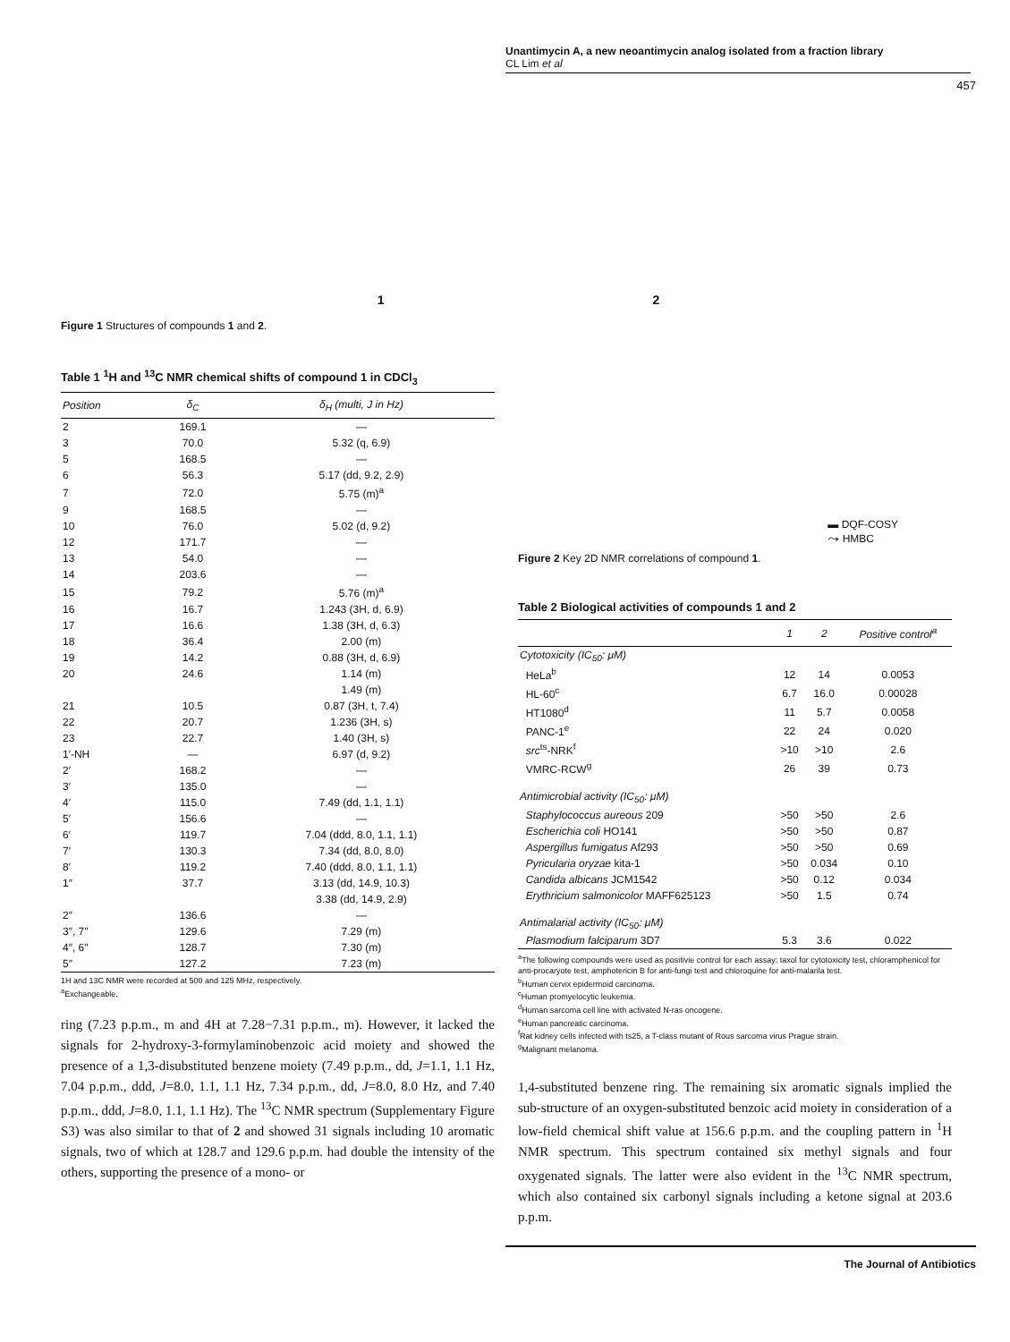Unantimycin A, a new neoantimycin analog isolated from a fraction library
CL Lim et al
457
1 2
Figure 1 Structures of compounds 1 and 2.
Table 1 <sup>1</sup>H and <sup>13</sup>C NMR chemical shifts of compound 1 in CDCl<sub>3</sub>
| Position | δ<sub>C</sub> | δ<sub>H</sub> (multi, J in Hz) |
| --- | --- | --- |
| 2 | 169.1 | — |
| 3 | 70.0 | 5.32 (q, 6.9) |
| 5 | 168.5 | — |
| 6 | 56.3 | 5.17 (dd, 9.2, 2.9) |
| 7 | 72.0 | 5.75 (m)<sup>a</sup> |
| 9 | 168.5 | — |
| 10 | 76.0 | 5.02 (d, 9.2) |
| 12 | 171.7 | — |
| 13 | 54.0 | — |
| 14 | 203.6 | — |
| 15 | 79.2 | 5.76 (m)<sup>a</sup> |
| 16 | 16.7 | 1.243 (3H, d, 6.9) |
| 17 | 16.6 | 1.38 (3H, d, 6.3) |
| 18 | 36.4 | 2.00 (m) |
| 19 | 14.2 | 0.88 (3H, d, 6.9) |
| 20 | 24.6 | 1.14 (m) |
| | | 1.49 (m) |
| 21 | 10.5 | 0.87 (3H, t, 7.4) |
| 22 | 20.7 | 1.236 (3H, s) |
| 23 | 22.7 | 1.40 (3H, s) |
| 1′-NH | — | 6.97 (d, 9.2) |
| 2′ | 168.2 | — |
| 3′ | 135.0 | — |
| 4′ | 115.0 | 7.49 (dd, 1.1, 1.1) |
| 5′ | 156.6 | — |
| 6′ | 119.7 | 7.04 (ddd, 8.0, 1.1, 1.1) |
| 7′ | 130.3 | 7.34 (dd, 8.0, 8.0) |
| 8′ | 119.2 | 7.40 (ddd, 8.0, 1.1, 1.1) |
| 1″ | 37.7 | 3.13 (dd, 14.9, 10.3) |
| | | 3.38 (dd, 14.9, 2.9) |
| 2″ | 136.6 | — |
| 3″, 7″ | 129.6 | 7.29 (m) |
| 4″, 6″ | 128.7 | 7.30 (m) |
| 5″ | 127.2 | 7.23 (m) |
1H and 13C NMR were recorded at 500 and 125 MHz, respectively.
<sup>a</sup> Exchangeable.
ring (7.23 p.p.m., m and 4H at 7.28−7.31 p.p.m., m). However, it lacked the signals for 2-hydroxy-3-formylaminobenzoic acid moiety and showed the presence of a 1,3-disubstituted benzene moiety (7.49 p.p.m., dd, J=1.1, 1.1 Hz, 7.04 p.p.m., ddd, J=8.0, 1.1, 1.1 Hz, 7.34 p.p.m., dd, J=8.0, 8.0 Hz, and 7.40 p.p.m., ddd, J=8.0, 1.1, 1.1 Hz). The <sup>13</sup>C NMR spectrum (Supplementary Figure S3) was also similar to that of 2 and showed 31 signals including 10 aromatic signals, two of which at 128.7 and 129.6 p.p.m. had double the intensity of the others, supporting the presence of a mono- or
▬ DQF-COSY
⤳ HMBC
Figure 2 Key 2D NMR correlations of compound 1.
Table 2 Biological activities of compounds 1 and 2
| | 1 | 2 | Positive control<sup>a</sup> |
| --- | --- | --- | --- |
| Cytotoxicity (IC<sub>50</sub>: μM) | | | |
| HeLa<sup>b</sup> | 12 | 14 | 0.0053 |
| HL-60<sup>c</sup> | 6.7 | 16.0 | 0.00028 |
| HT1080<sup>d</sup> | 11 | 5.7 | 0.0058 |
| PANC-1<sup>e</sup> | 22 | 24 | 0.020 |
| src<sup>ts</sup>-NRK<sup>f</sup> | >10 | >10 | 2.6 |
| VMRC-RCW<sup>g</sup> | 26 | 39 | 0.73 |
| Antimicrobial activity (IC<sub>50</sub>: μM) | | | |
| Staphylococcus aureous 209 | >50 | >50 | 2.6 |
| Escherichia coli HO141 | >50 | >50 | 0.87 |
| Aspergillus fumigatus Af293 | >50 | >50 | 0.69 |
| Pyricularia oryzae kita-1 | >50 | 0.034 | 0.10 |
| Candida albicans JCM1542 | >50 | 0.12 | 0.034 |
| Erythricium salmonicolor MAFF625123 | >50 | 1.5 | 0.74 |
| Antimalarial activity (IC<sub>50</sub>: μM) | | | |
| Plasmodium falciparum 3D7 | 5.3 | 3.6 | 0.022 |
<sup>a</sup> The following compounds were used as positivie control for each assay: taxol for cytotoxicity test, chloramphenicol for anti-procaryote test, amphotericin B for anti-fungi test and chloroquine for anti-malarila test.
<sup>b</sup> Human cervix epidermoid carcinoma.
<sup>c</sup> Human promyelocytic leukemia.
<sup>d</sup> Human sarcoma cell line with activated N-ras oncogene.
<sup>e</sup> Human pancreatic carcinoma.
<sup>f</sup> Rat kidney cells infected with ts25, a T-class mutant of Rous sarcoma virus Prague strain.
<sup>g</sup> Malignant melanoma.
1,4-substituted benzene ring. The remaining six aromatic signals implied the sub-structure of an oxygen-substituted benzoic acid moiety in consideration of a low-field chemical shift value at 156.6 p.p.m. and the coupling pattern in <sup>1</sup>H NMR spectrum. This spectrum contained six methyl signals and four oxygenated signals. The latter were also evident in the <sup>13</sup>C NMR spectrum, which also contained six carbonyl signals including a ketone signal at 203.6 p.p.m.
The Journal of Antibiotics